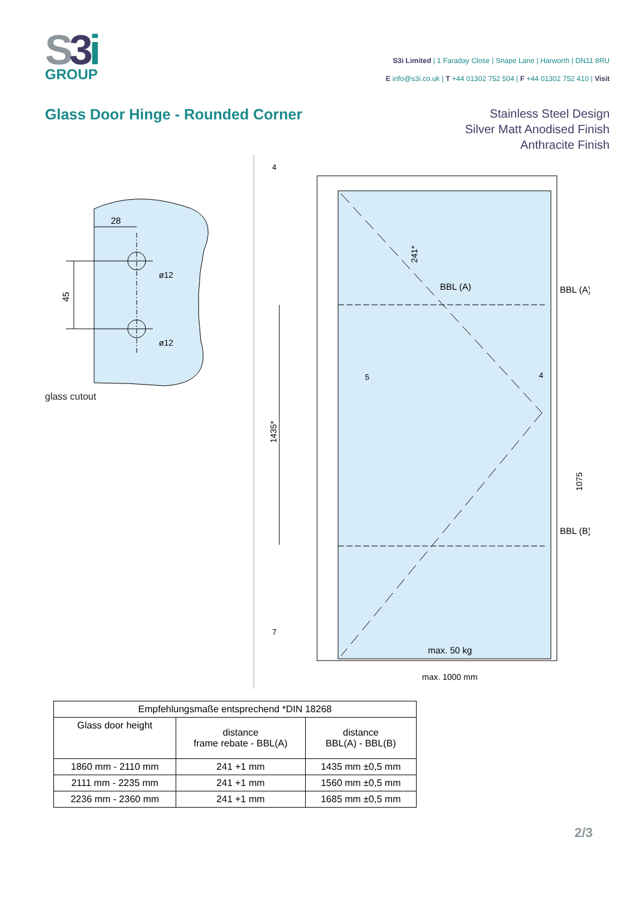S3 i
GROUP
S3i Limited | 1 Faraday Close | Snape Lane | Harworth | DN11 8RU
E info@s3i.co.uk | T +44 01302 752 504 | F +44 01302 752 410 | Visit
Glass Door Hinge - Rounded Corner
Stainless Steel Design
Silver Matt Anodised Finish
Anthracite Finish
28
45
ø12
ø12
glass cutout
BBL (A)
BBL (B)
BBL (A)
max. 50 kg
1435*
241*
1075
4
5
4
7
max. 1000 mm
| Empfehlungsmaße entsprechend *DIN 18268 | | |
| --- | --- | --- |
| Glass door height | distance frame rebate - BBL(A) | distance BBL(A) - BBL(B) |
| 1860 mm - 2110 mm | 241 +1 mm | 1435 mm ±0,5 mm |
| 2111 mm - 2235 mm | 241 +1 mm | 1560 mm ±0,5 mm |
| 2236 mm - 2360 mm | 241 +1 mm | 1685 mm ±0,5 mm |
2/3